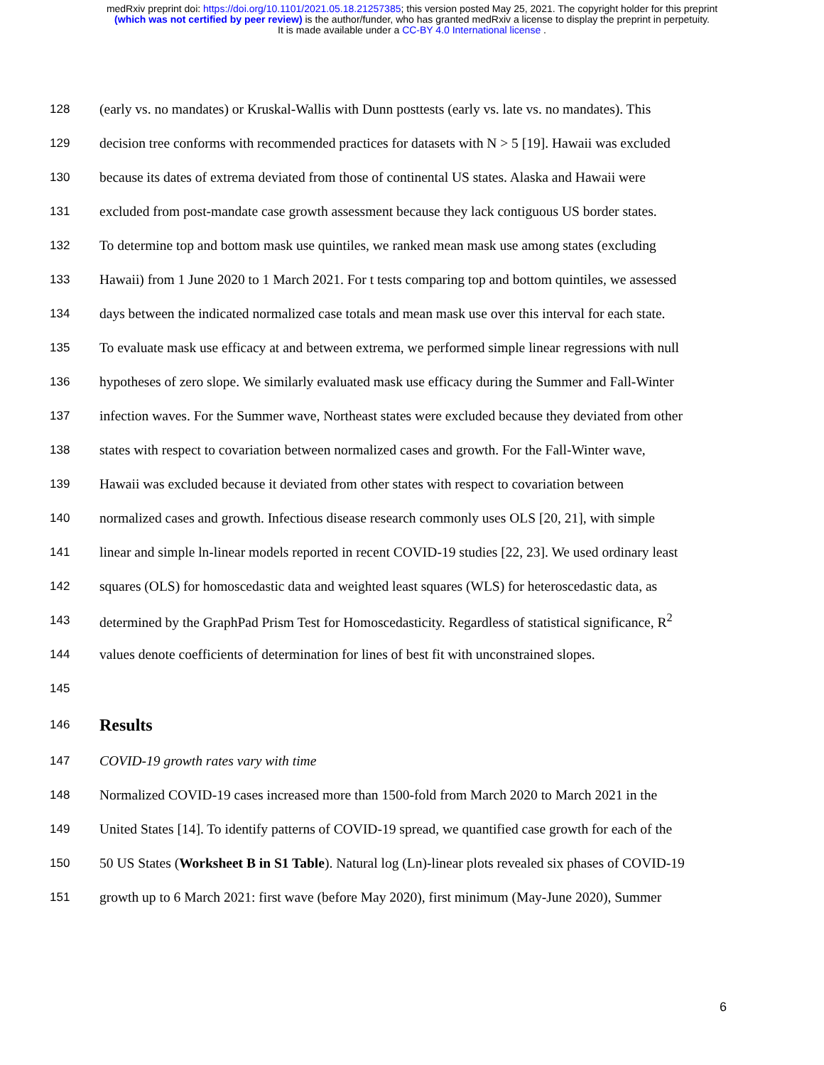medRxiv preprint doi: https://doi.org/10.1101/2021.05.18.21257385; this version posted May 25, 2021. The copyright holder for this preprint
(which was not certified by peer review) is the author/funder, who has granted medRxiv a license to display the preprint in perpetuity.
It is made available under a CC-BY 4.0 International license .
128 (early vs. no mandates) or Kruskal-Wallis with Dunn posttests (early vs. late vs. no mandates). This
129 decision tree conforms with recommended practices for datasets with N > 5 [19]. Hawaii was excluded
130 because its dates of extrema deviated from those of continental US states. Alaska and Hawaii were
131 excluded from post-mandate case growth assessment because they lack contiguous US border states.
132 To determine top and bottom mask use quintiles, we ranked mean mask use among states (excluding
133 Hawaii) from 1 June 2020 to 1 March 2021. For t tests comparing top and bottom quintiles, we assessed
134 days between the indicated normalized case totals and mean mask use over this interval for each state.
135 To evaluate mask use efficacy at and between extrema, we performed simple linear regressions with null
136 hypotheses of zero slope. We similarly evaluated mask use efficacy during the Summer and Fall-Winter
137 infection waves. For the Summer wave, Northeast states were excluded because they deviated from other
138 states with respect to covariation between normalized cases and growth. For the Fall-Winter wave,
139 Hawaii was excluded because it deviated from other states with respect to covariation between
140 normalized cases and growth. Infectious disease research commonly uses OLS [20, 21], with simple
141 linear and simple ln-linear models reported in recent COVID-19 studies [22, 23]. We used ordinary least
142 squares (OLS) for homoscedastic data and weighted least squares (WLS) for heteroscedastic data, as
143 determined by the GraphPad Prism Test for Homoscedasticity. Regardless of statistical significance, R<sup>2</sup>
144 values denote coefficients of determination for lines of best fit with unconstrained slopes.
145
146
Results
147 COVID-19 growth rates vary with time
148 Normalized COVID-19 cases increased more than 1500-fold from March 2020 to March 2021 in the
149 United States [14]. To identify patterns of COVID-19 spread, we quantified case growth for each of the
150 50 US States (Worksheet B in S1 Table). Natural log (Ln)-linear plots revealed six phases of COVID-19
151 growth up to 6 March 2021: first wave (before May 2020), first minimum (May-June 2020), Summer
6